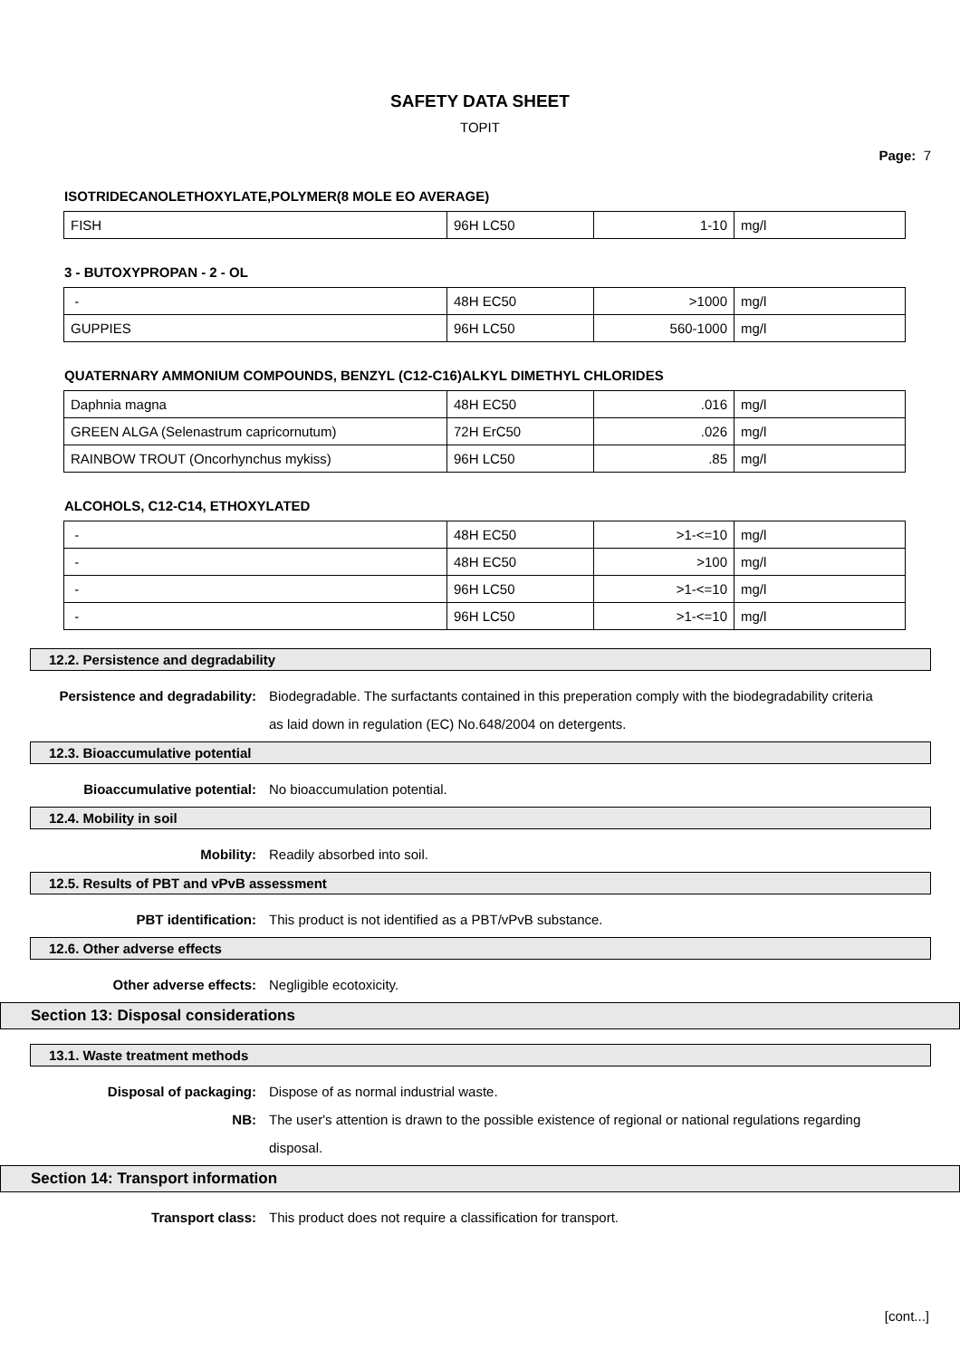SAFETY DATA SHEET
TOPIT
Page: 7
ISOTRIDECANOLETHOXYLATE,POLYMER(8 MOLE EO AVERAGE)
| FISH | 96H LC50 | 1-10 | mg/l |
3 - BUTOXYPROPAN - 2 - OL
| - | 48H EC50 | >1000 | mg/l |
| GUPPIES | 96H LC50 | 560-1000 | mg/l |
QUATERNARY AMMONIUM COMPOUNDS, BENZYL (C12-C16)ALKYL DIMETHYL CHLORIDES
| Daphnia magna | 48H EC50 | .016 | mg/l |
| GREEN ALGA (Selenastrum capricornutum) | 72H ErC50 | .026 | mg/l |
| RAINBOW TROUT (Oncorhynchus mykiss) | 96H LC50 | .85 | mg/l |
ALCOHOLS, C12-C14, ETHOXYLATED
| - | 48H EC50 | >1-<=10 | mg/l |
| - | 48H EC50 | >100 | mg/l |
| - | 96H LC50 | >1-<=10 | mg/l |
| - | 96H LC50 | >1-<=10 | mg/l |
12.2. Persistence and degradability
Persistence and degradability: Biodegradable. The surfactants contained in this preperation comply with the biodegradability criteria as laid down in regulation (EC) No.648/2004 on detergents.
12.3. Bioaccumulative potential
Bioaccumulative potential: No bioaccumulation potential.
12.4. Mobility in soil
Mobility: Readily absorbed into soil.
12.5. Results of PBT and vPvB assessment
PBT identification: This product is not identified as a PBT/vPvB substance.
12.6. Other adverse effects
Other adverse effects: Negligible ecotoxicity.
Section 13: Disposal considerations
13.1. Waste treatment methods
Disposal of packaging: Dispose of as normal industrial waste.
NB: The user's attention is drawn to the possible existence of regional or national regulations regarding disposal.
Section 14: Transport information
Transport class: This product does not require a classification for transport.
[cont...]